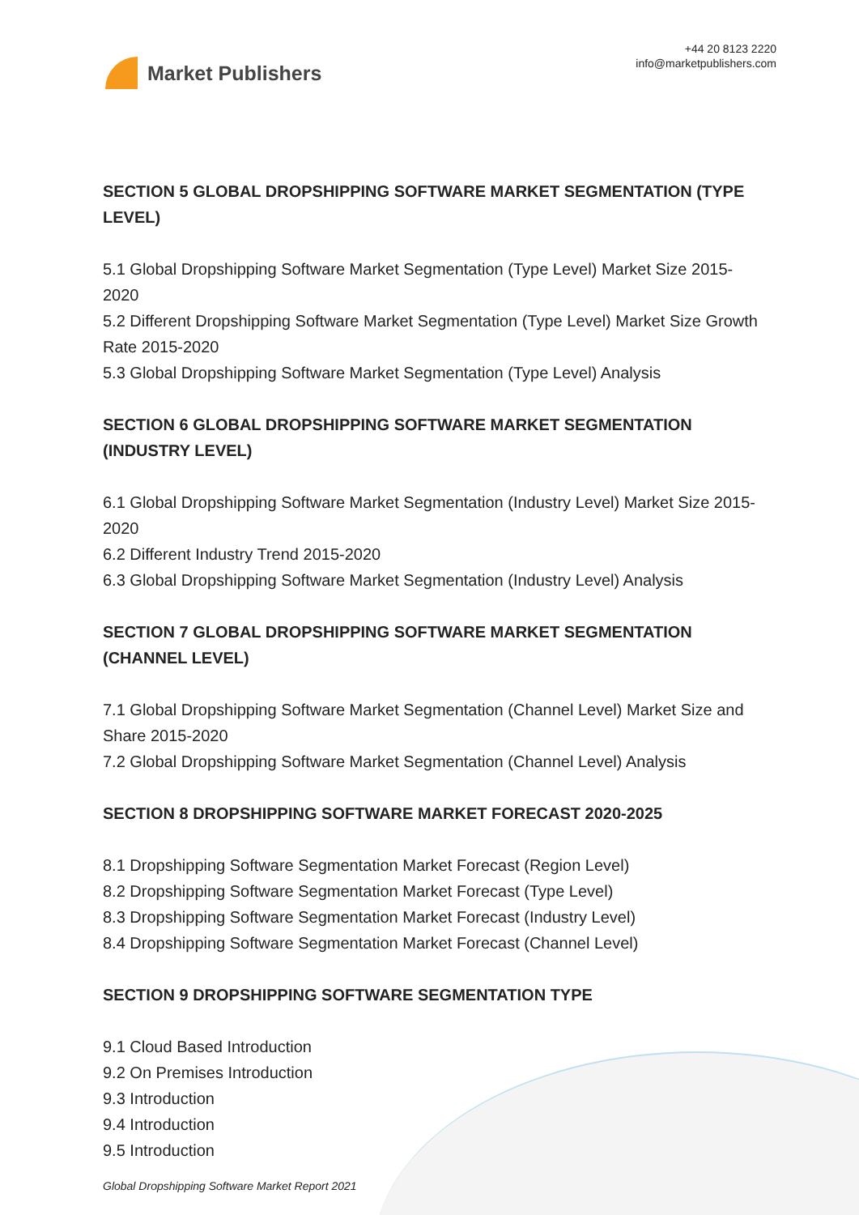Market Publishers
+44 20 8123 2220
info@marketpublishers.com
SECTION 5 GLOBAL DROPSHIPPING SOFTWARE MARKET SEGMENTATION (TYPE LEVEL)
5.1 Global Dropshipping Software Market Segmentation (Type Level) Market Size 2015-2020
5.2 Different Dropshipping Software Market Segmentation (Type Level) Market Size Growth Rate 2015-2020
5.3 Global Dropshipping Software Market Segmentation (Type Level) Analysis
SECTION 6 GLOBAL DROPSHIPPING SOFTWARE MARKET SEGMENTATION (INDUSTRY LEVEL)
6.1 Global Dropshipping Software Market Segmentation (Industry Level) Market Size 2015-2020
6.2 Different Industry Trend 2015-2020
6.3 Global Dropshipping Software Market Segmentation (Industry Level) Analysis
SECTION 7 GLOBAL DROPSHIPPING SOFTWARE MARKET SEGMENTATION (CHANNEL LEVEL)
7.1 Global Dropshipping Software Market Segmentation (Channel Level) Market Size and Share 2015-2020
7.2 Global Dropshipping Software Market Segmentation (Channel Level) Analysis
SECTION 8 DROPSHIPPING SOFTWARE MARKET FORECAST 2020-2025
8.1 Dropshipping Software Segmentation Market Forecast (Region Level)
8.2 Dropshipping Software Segmentation Market Forecast (Type Level)
8.3 Dropshipping Software Segmentation Market Forecast (Industry Level)
8.4 Dropshipping Software Segmentation Market Forecast (Channel Level)
SECTION 9 DROPSHIPPING SOFTWARE SEGMENTATION TYPE
9.1 Cloud Based Introduction
9.2 On Premises Introduction
9.3 Introduction
9.4 Introduction
9.5 Introduction
Global Dropshipping Software Market Report 2021